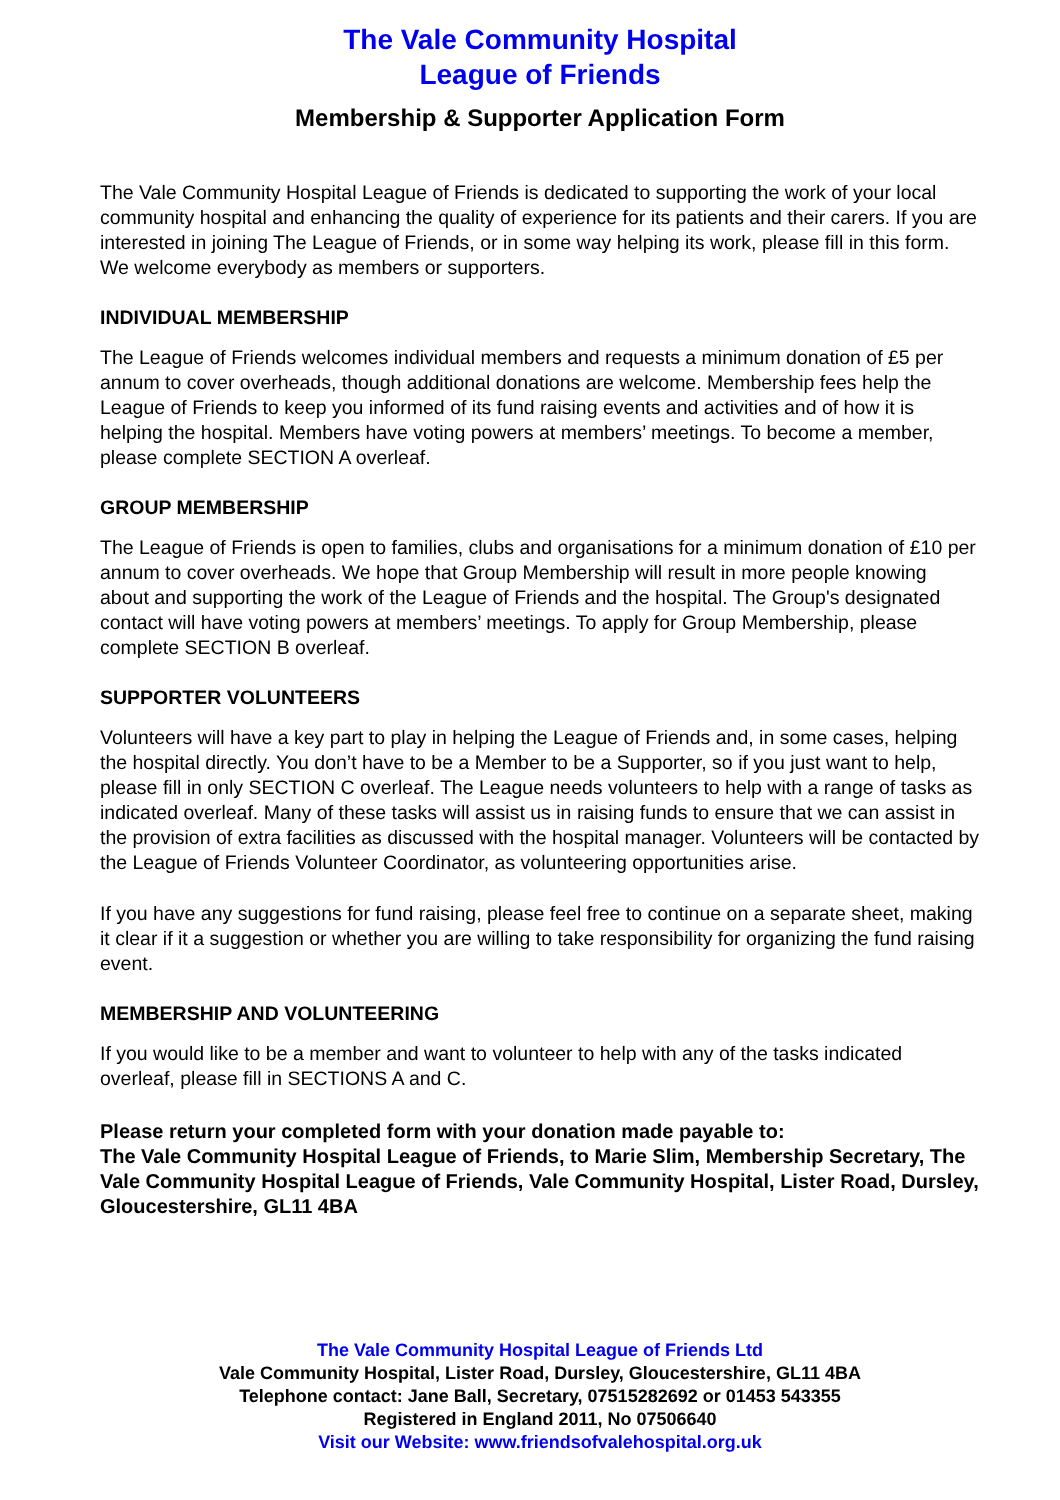The Vale Community Hospital
League of Friends
Membership & Supporter Application Form
The Vale Community Hospital League of Friends is dedicated to supporting the work of your local community hospital and enhancing the quality of experience for its patients and their carers. If you are interested in joining The League of Friends, or in some way helping its work, please fill in this form. We welcome everybody as members or supporters.
INDIVIDUAL MEMBERSHIP
The League of Friends welcomes individual members and requests a minimum donation of £5 per annum to cover overheads, though additional donations are welcome. Membership fees help the League of Friends to keep you informed of its fund raising events and activities and of how it is helping the hospital. Members have voting powers at members’ meetings. To become a member, please complete SECTION A overleaf.
GROUP MEMBERSHIP
The League of Friends is open to families, clubs and organisations for a minimum donation of £10 per annum to cover overheads. We hope that Group Membership will result in more people knowing about and supporting the work of the League of Friends and the hospital. The Group's designated contact will have voting powers at members’ meetings. To apply for Group Membership, please complete SECTION B overleaf.
SUPPORTER VOLUNTEERS
Volunteers will have a key part to play in helping the League of Friends and, in some cases, helping the hospital directly. You don’t have to be a Member to be a Supporter, so if you just want to help, please fill in only SECTION C overleaf. The League needs volunteers to help with a range of tasks as indicated overleaf. Many of these tasks will assist us in raising funds to ensure that we can assist in the provision of extra facilities as discussed with the hospital manager. Volunteers will be contacted by the League of Friends Volunteer Coordinator, as volunteering opportunities arise.
If you have any suggestions for fund raising, please feel free to continue on a separate sheet, making it clear if it a suggestion or whether you are willing to take responsibility for organizing the fund raising event.
MEMBERSHIP AND VOLUNTEERING
If you would like to be a member and want to volunteer to help with any of the tasks indicated overleaf, please fill in SECTIONS A and C.
Please return your completed form with your donation made payable to:
The Vale Community Hospital League of Friends, to Marie Slim, Membership Secretary, The Vale Community Hospital League of Friends, Vale Community Hospital, Lister Road, Dursley, Gloucestershire, GL11 4BA
The Vale Community Hospital League of Friends Ltd
Vale Community Hospital, Lister Road, Dursley, Gloucestershire, GL11 4BA
Telephone contact: Jane Ball, Secretary, 07515282692 or 01453 543355
Registered in England 2011, No 07506640
Visit our Website: www.friendsofvalehospital.org.uk